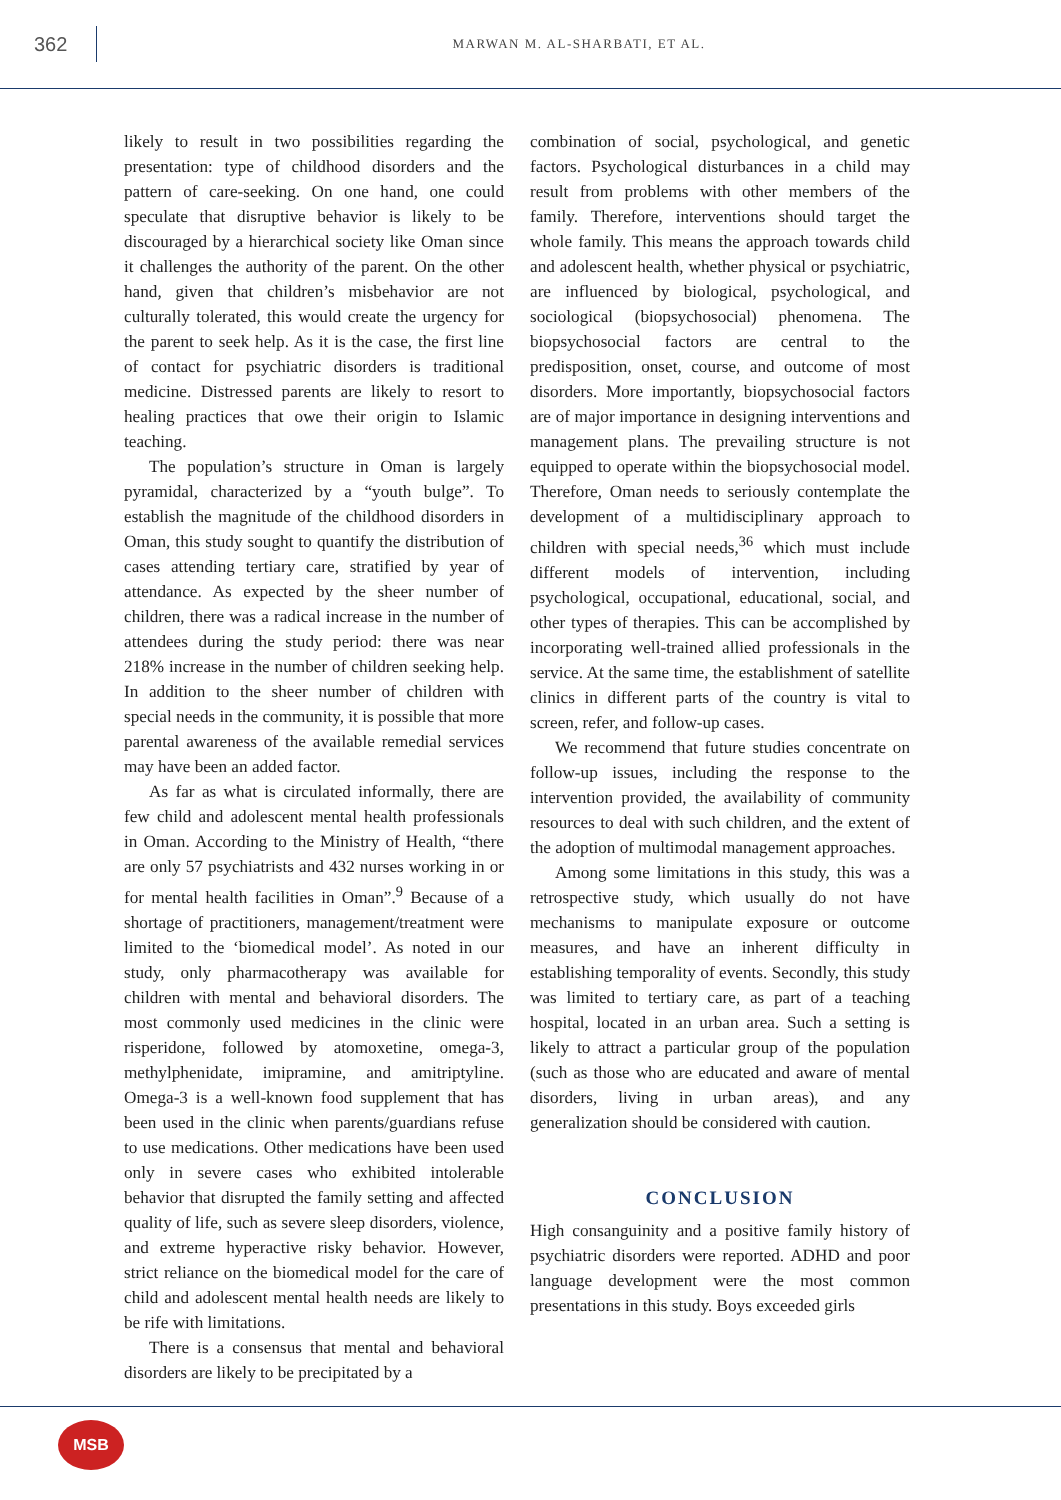362
MARWAN M. AL-SHARBATI, ET AL.
likely to result in two possibilities regarding the presentation: type of childhood disorders and the pattern of care-seeking. On one hand, one could speculate that disruptive behavior is likely to be discouraged by a hierarchical society like Oman since it challenges the authority of the parent. On the other hand, given that children’s misbehavior are not culturally tolerated, this would create the urgency for the parent to seek help. As it is the case, the first line of contact for psychiatric disorders is traditional medicine. Distressed parents are likely to resort to healing practices that owe their origin to Islamic teaching.
The population’s structure in Oman is largely pyramidal, characterized by a “youth bulge”. To establish the magnitude of the childhood disorders in Oman, this study sought to quantify the distribution of cases attending tertiary care, stratified by year of attendance. As expected by the sheer number of children, there was a radical increase in the number of attendees during the study period: there was near 218% increase in the number of children seeking help. In addition to the sheer number of children with special needs in the community, it is possible that more parental awareness of the available remedial services may have been an added factor.
As far as what is circulated informally, there are few child and adolescent mental health professionals in Oman. According to the Ministry of Health, “there are only 57 psychiatrists and 432 nurses working in or for mental health facilities in Oman”.<sup>9</sup> Because of a shortage of practitioners, management/treatment were limited to the ‘biomedical model’. As noted in our study, only pharmacotherapy was available for children with mental and behavioral disorders. The most commonly used medicines in the clinic were risperidone, followed by atomoxetine, omega-3, methylphenidate, imipramine, and amitriptyline. Omega-3 is a well-known food supplement that has been used in the clinic when parents/guardians refuse to use medications. Other medications have been used only in severe cases who exhibited intolerable behavior that disrupted the family setting and affected quality of life, such as severe sleep disorders, violence, and extreme hyperactive risky behavior. However, strict reliance on the biomedical model for the care of child and adolescent mental health needs are likely to be rife with limitations.
There is a consensus that mental and behavioral disorders are likely to be precipitated by a
combination of social, psychological, and genetic factors. Psychological disturbances in a child may result from problems with other members of the family. Therefore, interventions should target the whole family. This means the approach towards child and adolescent health, whether physical or psychiatric, are influenced by biological, psychological, and sociological (biopsychosocial) phenomena. The biopsychosocial factors are central to the predisposition, onset, course, and outcome of most disorders. More importantly, biopsychosocial factors are of major importance in designing interventions and management plans. The prevailing structure is not equipped to operate within the biopsychosocial model. Therefore, Oman needs to seriously contemplate the development of a multidisciplinary approach to children with special needs,<sup>36</sup> which must include different models of intervention, including psychological, occupational, educational, social, and other types of therapies. This can be accomplished by incorporating well-trained allied professionals in the service. At the same time, the establishment of satellite clinics in different parts of the country is vital to screen, refer, and follow-up cases.
We recommend that future studies concentrate on follow-up issues, including the response to the intervention provided, the availability of community resources to deal with such children, and the extent of the adoption of multimodal management approaches.
Among some limitations in this study, this was a retrospective study, which usually do not have mechanisms to manipulate exposure or outcome measures, and have an inherent difficulty in establishing temporality of events. Secondly, this study was limited to tertiary care, as part of a teaching hospital, located in an urban area. Such a setting is likely to attract a particular group of the population (such as those who are educated and aware of mental disorders, living in urban areas), and any generalization should be considered with caution.
CONCLUSION
High consanguinity and a positive family history of psychiatric disorders were reported. ADHD and poor language development were the most common presentations in this study. Boys exceeded girls
MSB